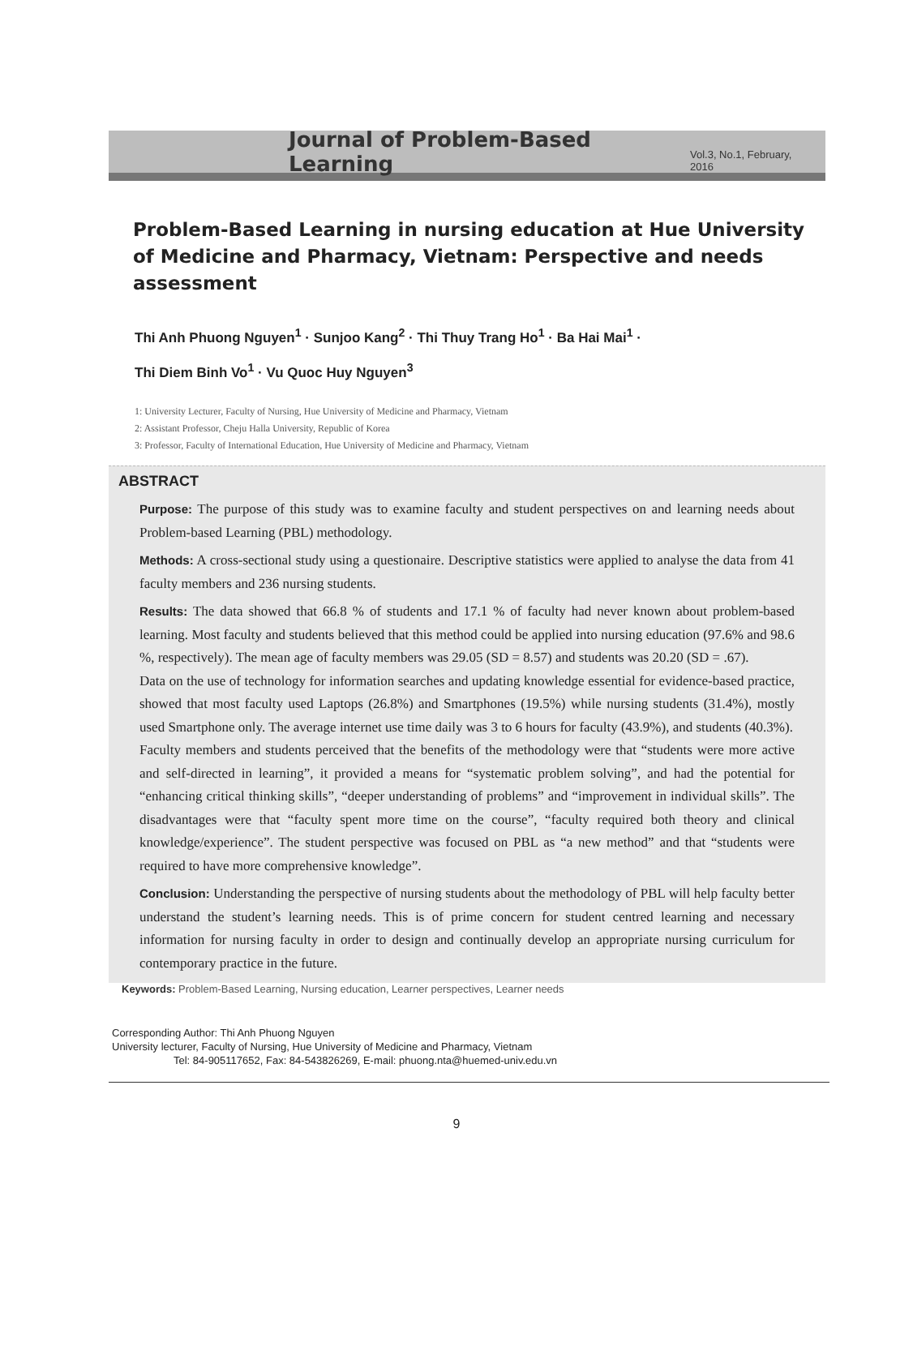Journal of Problem-Based Learning
Vol.3, No.1, February, 2016
Problem-Based Learning in nursing education at Hue University of Medicine and Pharmacy, Vietnam: Perspective and needs assessment
Thi Anh Phuong Nguyen<sup>1</sup> · Sunjoo Kang<sup>2</sup> · Thi Thuy Trang Ho<sup>1</sup> · Ba Hai Mai<sup>1</sup> ·
Thi Diem Binh Vo<sup>1</sup> · Vu Quoc Huy Nguyen<sup>3</sup>
1: University Lecturer, Faculty of Nursing, Hue University of Medicine and Pharmacy, Vietnam
2: Assistant Professor, Cheju Halla University, Republic of Korea
3: Professor, Faculty of International Education, Hue University of Medicine and Pharmacy, Vietnam
ABSTRACT
Purpose: The purpose of this study was to examine faculty and student perspectives on and learning needs about Problem-based Learning (PBL) methodology.
Methods: A cross-sectional study using a questionaire. Descriptive statistics were applied to analyse the data from 41 faculty members and 236 nursing students.
Results: The data showed that 66.8 % of students and 17.1 % of faculty had never known about problem-based learning. Most faculty and students believed that this method could be applied into nursing education (97.6% and 98.6 %, respectively). The mean age of faculty members was 29.05 (SD = 8.57) and students was 20.20 (SD = .67).
Data on the use of technology for information searches and updating knowledge essential for evidence-based practice, showed that most faculty used Laptops (26.8%) and Smartphones (19.5%) while nursing students (31.4%), mostly used Smartphone only. The average internet use time daily was 3 to 6 hours for faculty (43.9%), and students (40.3%).
Faculty members and students perceived that the benefits of the methodology were that “students were more active and self-directed in learning”, it provided a means for “systematic problem solving”, and had the potential for “enhancing critical thinking skills”, “deeper understanding of problems” and “improvement in individual skills”. The disadvantages were that “faculty spent more time on the course”, “faculty required both theory and clinical knowledge/experience”. The student perspective was focused on PBL as “a new method” and that “students were required to have more comprehensive knowledge”.
Conclusion: Understanding the perspective of nursing students about the methodology of PBL will help faculty better understand the student’s learning needs. This is of prime concern for student centred learning and necessary information for nursing faculty in order to design and continually develop an appropriate nursing curriculum for contemporary practice in the future.
Keywords: Problem-Based Learning, Nursing education, Learner perspectives, Learner needs
Corresponding Author: Thi Anh Phuong Nguyen
University lecturer, Faculty of Nursing, Hue University of Medicine and Pharmacy, Vietnam
Tel: 84-905117652, Fax: 84-543826269, E-mail: phuong.nta@huemed-univ.edu.vn
9